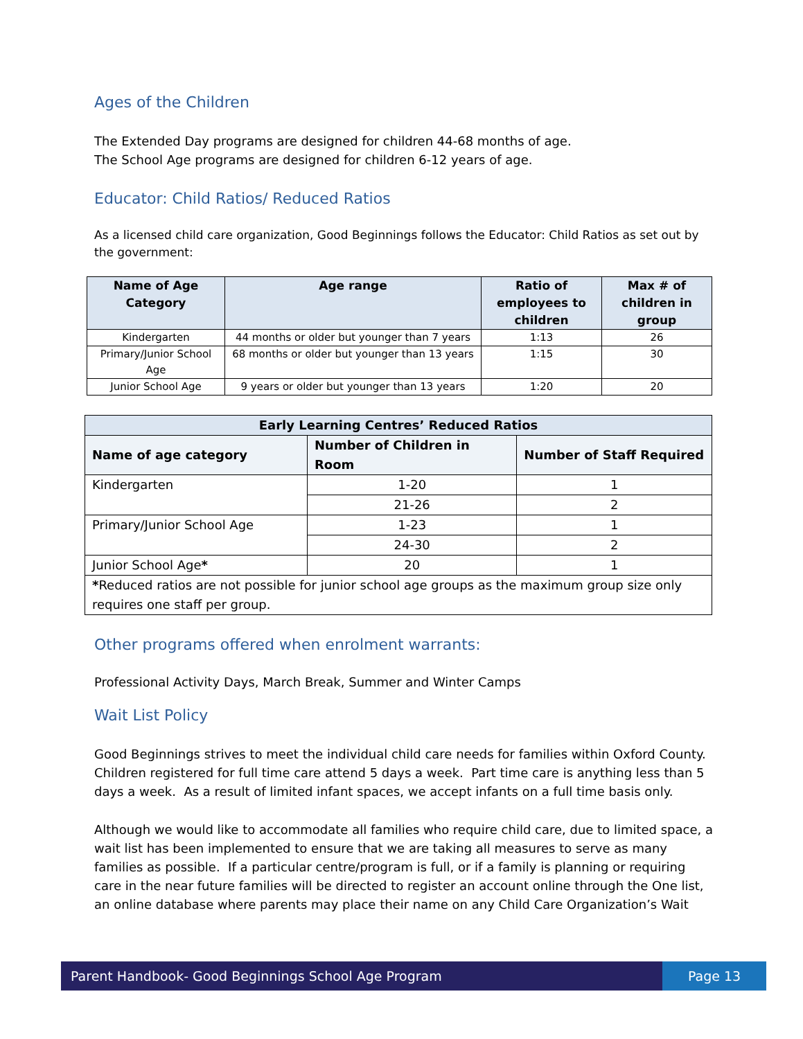Ages of the Children
The Extended Day programs are designed for children 44-68 months of age.
The School Age programs are designed for children 6-12 years of age.
Educator: Child Ratios/ Reduced Ratios
As a licensed child care organization, Good Beginnings follows the Educator: Child Ratios as set out by the government:
| Name of Age Category | Age range | Ratio of employees to children | Max # of children in group |
| --- | --- | --- | --- |
| Kindergarten | 44 months or older but younger than 7 years | 1:13 | 26 |
| Primary/Junior School Age | 68 months or older but younger than 13 years | 1:15 | 30 |
| Junior School Age | 9 years or older but younger than 13 years | 1:20 | 20 |
| Early Learning Centres’ Reduced Ratios | | |
| --- | --- | --- |
| Name of age category | Number of Children in Room | Number of Staff Required |
| Kindergarten | 1-20 | 1 |
| | 21-26 | 2 |
| Primary/Junior School Age | 1-23 | 1 |
| | 24-30 | 2 |
| Junior School Age * | 20 | 1 |
| * Reduced ratios are not possible for junior school age groups as the maximum group size only requires one staff per group. | | |
Other programs offered when enrolment warrants:
Professional Activity Days, March Break, Summer and Winter Camps
Wait List Policy
Good Beginnings strives to meet the individual child care needs for families within Oxford County. Children registered for full time care attend 5 days a week. Part time care is anything less than 5 days a week. As a result of limited infant spaces, we accept infants on a full time basis only.
Although we would like to accommodate all families who require child care, due to limited space, a wait list has been implemented to ensure that we are taking all measures to serve as many families as possible. If a particular centre/program is full, or if a family is planning or requiring care in the near future families will be directed to register an account online through the One list, an online database where parents may place their name on any Child Care Organization’s Wait
Parent Handbook- Good Beginnings School Age Program
Page 13